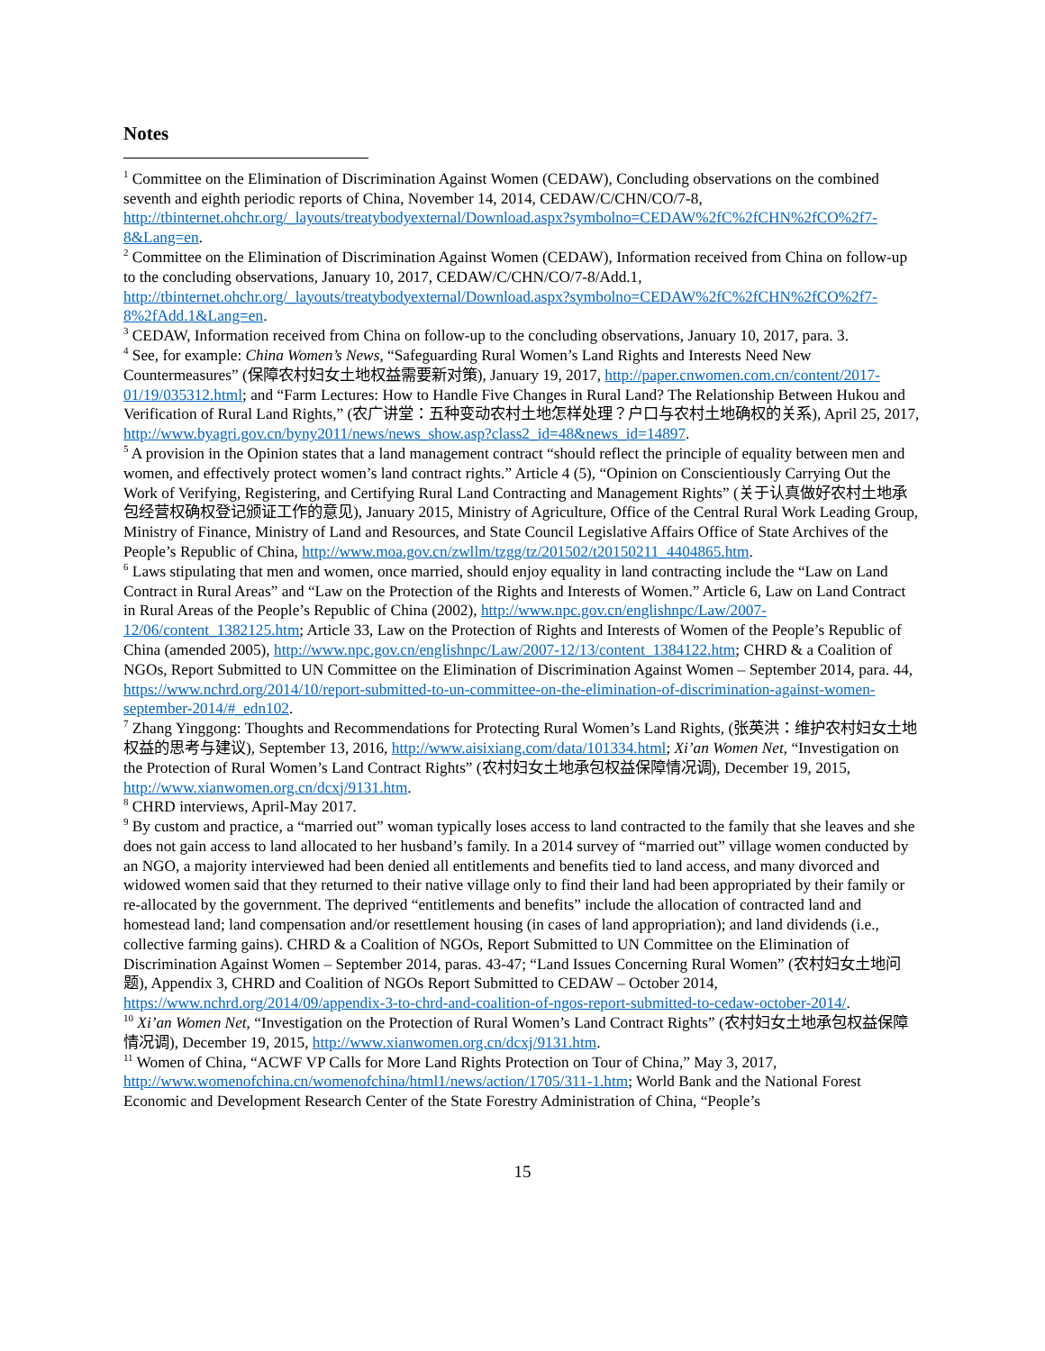Notes
<sup>1</sup> Committee on the Elimination of Discrimination Against Women (CEDAW), Concluding observations on the combined seventh and eighth periodic reports of China, November 14, 2014, CEDAW/C/CHN/CO/7-8, http://tbinternet.ohchr.org/_layouts/treatybodyexternal/Download.aspx?symbolno=CEDAW%2fC%2fCHN%2fCO%2f7-8&Lang=en.
<sup>2</sup> Committee on the Elimination of Discrimination Against Women (CEDAW), Information received from China on follow-up to the concluding observations, January 10, 2017, CEDAW/C/CHN/CO/7-8/Add.1, http://tbinternet.ohchr.org/_layouts/treatybodyexternal/Download.aspx?symbolno=CEDAW%2fC%2fCHN%2fCO%2f7-8%2fAdd.1&Lang=en.
<sup>3</sup> CEDAW, Information received from China on follow-up to the concluding observations, January 10, 2017, para. 3.
<sup>4</sup> See, for example: China Women’s News, “Safeguarding Rural Women’s Land Rights and Interests Need New Countermeasures” (保障农村妇女土地权益需要新对策), January 19, 2017, http://paper.cnwomen.com.cn/content/2017-01/19/035312.html; and “Farm Lectures: How to Handle Five Changes in Rural Land? The Relationship Between Hukou and Verification of Rural Land Rights,” (农广讲堂：五种变动农村土地怎样处理？户口与农村土地确权的关系), April 25, 2017, http://www.byagri.gov.cn/byny2011/news/news_show.asp?class2_id=48&news_id=14897.
<sup>5</sup> A provision in the Opinion states that a land management contract “should reflect the principle of equality between men and women, and effectively protect women’s land contract rights.” Article 4 (5), “Opinion on Conscientiously Carrying Out the Work of Verifying, Registering, and Certifying Rural Land Contracting and Management Rights” (关于认真做好农村土地承包经营权确权登记颁证工作的意见), January 2015, Ministry of Agriculture, Office of the Central Rural Work Leading Group, Ministry of Finance, Ministry of Land and Resources, and State Council Legislative Affairs Office of State Archives of the People’s Republic of China, http://www.moa.gov.cn/zwllm/tzgg/tz/201502/t20150211_4404865.htm.
<sup>6</sup> Laws stipulating that men and women, once married, should enjoy equality in land contracting include the “Law on Land Contract in Rural Areas” and “Law on the Protection of the Rights and Interests of Women.” Article 6, Law on Land Contract in Rural Areas of the People’s Republic of China (2002), http://www.npc.gov.cn/englishnpc/Law/2007-12/06/content_1382125.htm; Article 33, Law on the Protection of Rights and Interests of Women of the People’s Republic of China (amended 2005), http://www.npc.gov.cn/englishnpc/Law/2007-12/13/content_1384122.htm; CHRD & a Coalition of NGOs, Report Submitted to UN Committee on the Elimination of Discrimination Against Women – September 2014, para. 44, https://www.nchrd.org/2014/10/report-submitted-to-un-committee-on-the-elimination-of-discrimination-against-women-september-2014/#_edn102.
<sup>7</sup> Zhang Yinggong: Thoughts and Recommendations for Protecting Rural Women’s Land Rights, (张英洪：维护农村妇女土地权益的思考与建议), September 13, 2016, http://www.aisixiang.com/data/101334.html; Xi’an Women Net, “Investigation on the Protection of Rural Women’s Land Contract Rights” (农村妇女土地承包权益保障情况调), December 19, 2015, http://www.xianwomen.org.cn/dcxj/9131.htm.
<sup>8</sup> CHRD interviews, April-May 2017.
<sup>9</sup> By custom and practice, a “married out” woman typically loses access to land contracted to the family that she leaves and she does not gain access to land allocated to her husband’s family. In a 2014 survey of “married out” village women conducted by an NGO, a majority interviewed had been denied all entitlements and benefits tied to land access, and many divorced and widowed women said that they returned to their native village only to find their land had been appropriated by their family or re-allocated by the government. The deprived “entitlements and benefits” include the allocation of contracted land and homestead land; land compensation and/or resettlement housing (in cases of land appropriation); and land dividends (i.e., collective farming gains). CHRD & a Coalition of NGOs, Report Submitted to UN Committee on the Elimination of Discrimination Against Women – September 2014, paras. 43-47; “Land Issues Concerning Rural Women” (农村妇女土地问题), Appendix 3, CHRD and Coalition of NGOs Report Submitted to CEDAW – October 2014, https://www.nchrd.org/2014/09/appendix-3-to-chrd-and-coalition-of-ngos-report-submitted-to-cedaw-october-2014/.
<sup>10</sup> Xi’an Women Net, “Investigation on the Protection of Rural Women’s Land Contract Rights” (农村妇女土地承包权益保障情况调), December 19, 2015, http://www.xianwomen.org.cn/dcxj/9131.htm.
<sup>11</sup> Women of China, “ACWF VP Calls for More Land Rights Protection on Tour of China,” May 3, 2017, http://www.womenofchina.cn/womenofchina/html1/news/action/1705/311-1.htm; World Bank and the National Forest Economic and Development Research Center of the State Forestry Administration of China, “People’s
15